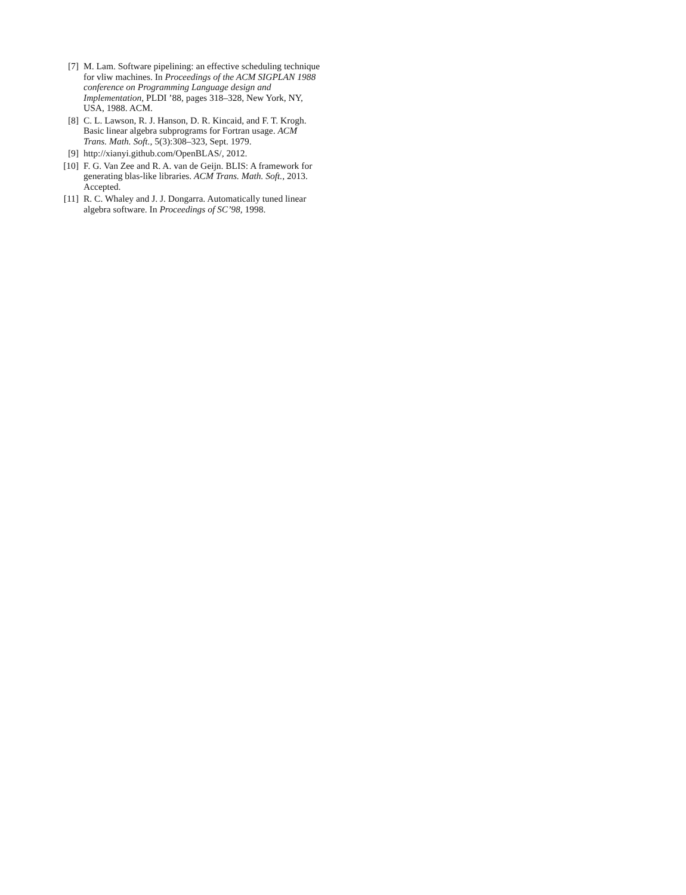[7] M. Lam. Software pipelining: an effective scheduling technique for vliw machines. In Proceedings of the ACM SIGPLAN 1988 conference on Programming Language design and Implementation, PLDI ’88, pages 318–328, New York, NY, USA, 1988. ACM.
[8] C. L. Lawson, R. J. Hanson, D. R. Kincaid, and F. T. Krogh. Basic linear algebra subprograms for Fortran usage. ACM Trans. Math. Soft., 5(3):308–323, Sept. 1979.
[9] http://xianyi.github.com/OpenBLAS/, 2012.
[10]
F. G. Van Zee and R. A. van de Geijn. BLIS: A framework for generating blas-like libraries. ACM Trans. Math. Soft., 2013. Accepted.
[11]
R. C. Whaley and J. J. Dongarra. Automatically tuned linear algebra software. In Proceedings of SC’98, 1998.